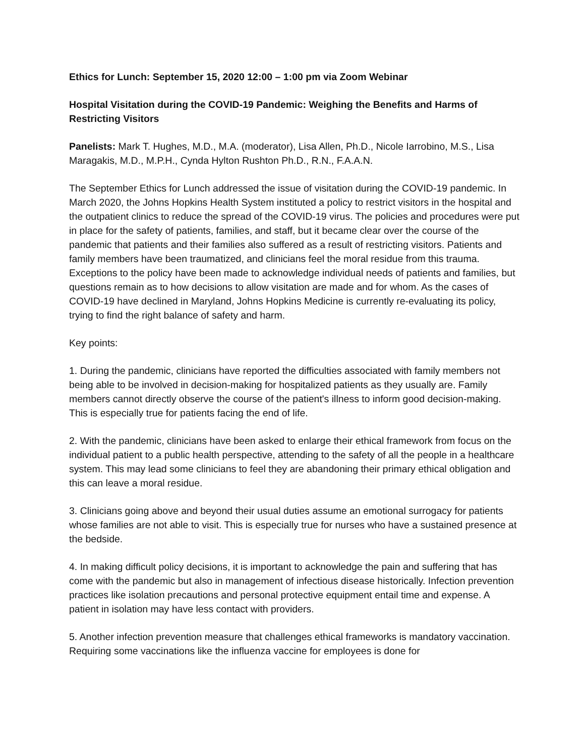Ethics for Lunch: September 15, 2020 12:00 – 1:00 pm via Zoom Webinar
Hospital Visitation during the COVID-19 Pandemic: Weighing the Benefits and Harms of Restricting Visitors
Panelists: Mark T. Hughes, M.D., M.A. (moderator), Lisa Allen, Ph.D., Nicole Iarrobino, M.S., Lisa Maragakis, M.D., M.P.H., Cynda Hylton Rushton Ph.D., R.N., F.A.A.N.
The September Ethics for Lunch addressed the issue of visitation during the COVID-19 pandemic. In March 2020, the Johns Hopkins Health System instituted a policy to restrict visitors in the hospital and the outpatient clinics to reduce the spread of the COVID-19 virus. The policies and procedures were put in place for the safety of patients, families, and staff, but it became clear over the course of the pandemic that patients and their families also suffered as a result of restricting visitors. Patients and family members have been traumatized, and clinicians feel the moral residue from this trauma. Exceptions to the policy have been made to acknowledge individual needs of patients and families, but questions remain as to how decisions to allow visitation are made and for whom. As the cases of COVID-19 have declined in Maryland, Johns Hopkins Medicine is currently re-evaluating its policy, trying to find the right balance of safety and harm.
Key points:
1. During the pandemic, clinicians have reported the difficulties associated with family members not being able to be involved in decision-making for hospitalized patients as they usually are. Family members cannot directly observe the course of the patient's illness to inform good decision-making. This is especially true for patients facing the end of life.
2. With the pandemic, clinicians have been asked to enlarge their ethical framework from focus on the individual patient to a public health perspective, attending to the safety of all the people in a healthcare system. This may lead some clinicians to feel they are abandoning their primary ethical obligation and this can leave a moral residue.
3. Clinicians going above and beyond their usual duties assume an emotional surrogacy for patients whose families are not able to visit. This is especially true for nurses who have a sustained presence at the bedside.
4. In making difficult policy decisions, it is important to acknowledge the pain and suffering that has come with the pandemic but also in management of infectious disease historically. Infection prevention practices like isolation precautions and personal protective equipment entail time and expense. A patient in isolation may have less contact with providers.
5. Another infection prevention measure that challenges ethical frameworks is mandatory vaccination. Requiring some vaccinations like the influenza vaccine for employees is done for